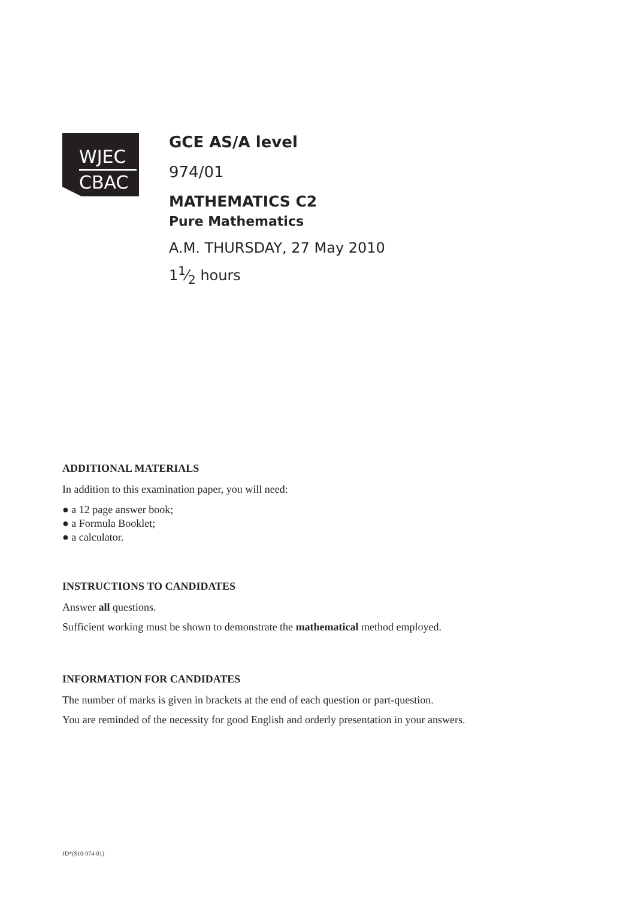WJEC
CBAC
GCE AS/A level
974/01
MATHEMATICS C2
Pure Mathematics
A.M. THURSDAY, 27 May 2010
11⁄2 hours
ADDITIONAL MATERIALS
In addition to this examination paper, you will need:
● a 12 page answer book;
● a Formula Booklet;
● a calculator.
INSTRUCTIONS TO CANDIDATES
Answer all questions.
Sufficient working must be shown to demonstrate the mathematical method employed.
INFORMATION FOR CANDIDATES
The number of marks is given in brackets at the end of each question or part-question.
You are reminded of the necessity for good English and orderly presentation in your answers.
JD*(S10-974-01)